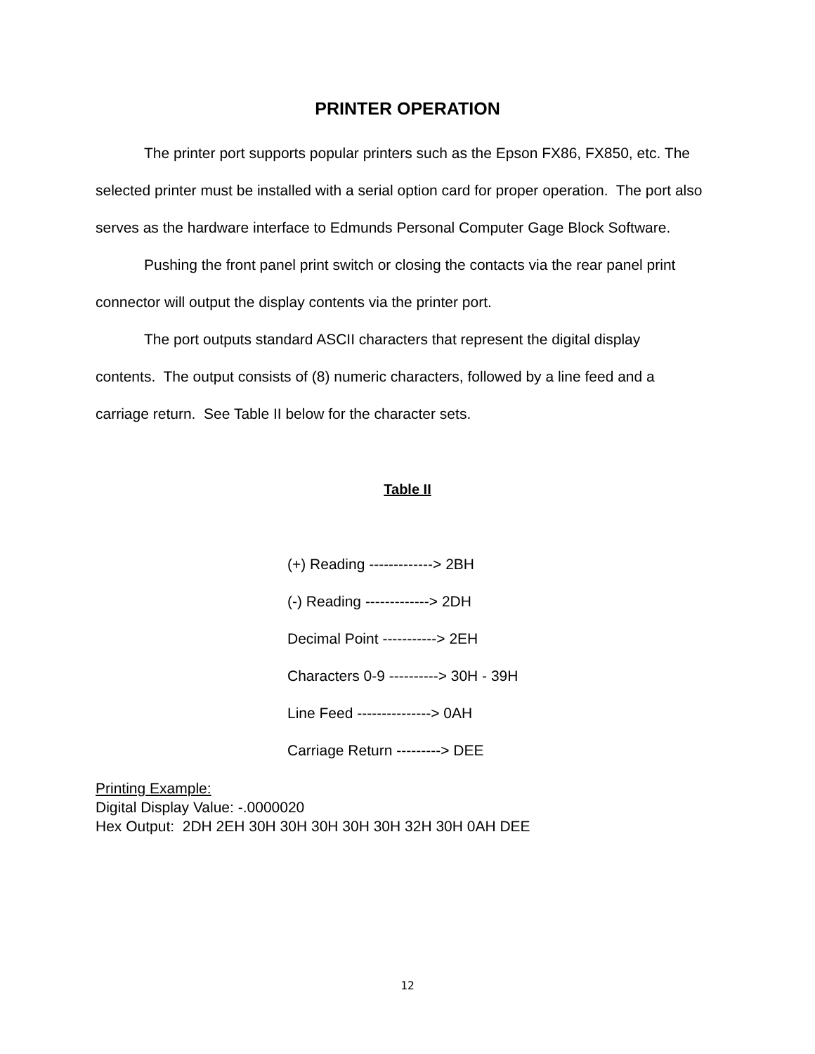PRINTER OPERATION
The printer port supports popular printers such as the Epson FX86, FX850, etc. The selected printer must be installed with a serial option card for proper operation. The port also serves as the hardware interface to Edmunds Personal Computer Gage Block Software.
Pushing the front panel print switch or closing the contacts via the rear panel print connector will output the display contents via the printer port.
The port outputs standard ASCII characters that represent the digital display contents. The output consists of (8) numeric characters, followed by a line feed and a carriage return. See Table II below for the character sets.
Table II
(+) Reading -------------> 2BH
(-) Reading -------------> 2DH
Decimal Point -----------> 2EH
Characters 0-9 ----------> 30H - 39H
Line Feed ---------------> 0AH
Carriage Return ---------> DEE
Printing Example:
Digital Display Value: -.0000020
Hex Output: 2DH 2EH 30H 30H 30H 30H 30H 32H 30H 0AH DEE
12